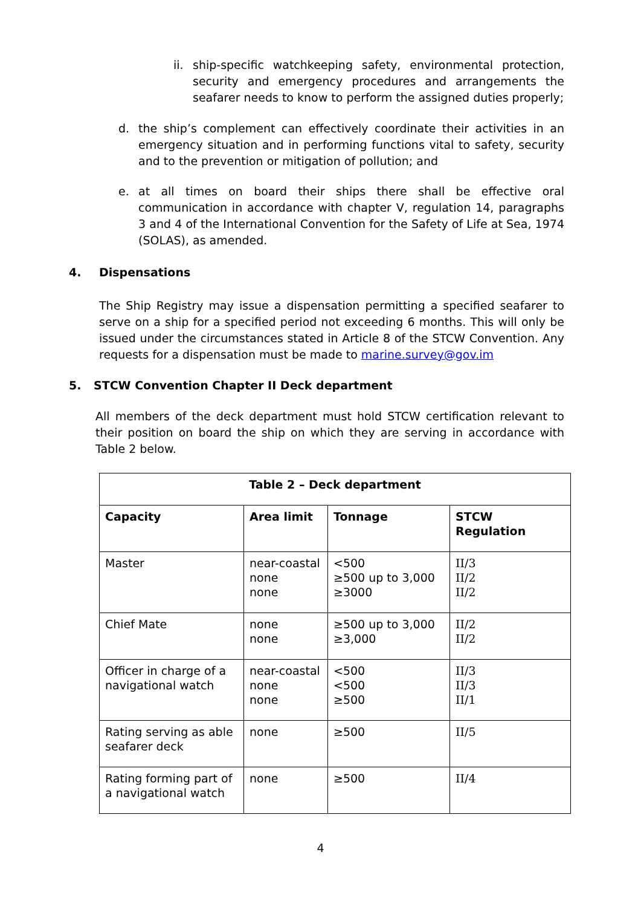ii.
ship-specific watchkeeping safety, environmental protection, security and emergency procedures and arrangements the seafarer needs to know to perform the assigned duties properly;
d. the ship’s complement can effectively coordinate their activities in an emergency situation and in performing functions vital to safety, security and to the prevention or mitigation of pollution; and
e. at all times on board their ships there shall be effective oral communication in accordance with chapter V, regulation 14, paragraphs 3 and 4 of the International Convention for the Safety of Life at Sea, 1974 (SOLAS), as amended.
4. Dispensations
The Ship Registry may issue a dispensation permitting a specified seafarer to serve on a ship for a specified period not exceeding 6 months. This will only be issued under the circumstances stated in Article 8 of the STCW Convention. Any requests for a dispensation must be made to marine.survey@gov.im
5. STCW Convention Chapter II Deck department
All members of the deck department must hold STCW certification relevant to their position on board the ship on which they are serving in accordance with Table 2 below.
| Table 2 – Deck department | | | |
| --- | --- | --- | --- |
| Capacity | Area limit | Tonnage | STCW Regulation |
| Master | near-coastal none none | <500 ≥500 up to 3,000 ≥3000 | II/3 II/2 II/2 |
| Chief Mate | none none | ≥500 up to 3,000 ≥3,000 | II/2 II/2 |
| Officer in charge of a navigational watch | near-coastal none none | <500 <500 ≥500 | II/3 II/3 II/1 |
| Rating serving as able seafarer deck | none | ≥500 | II/5 |
| Rating forming part of a navigational watch | none | ≥500 | II/4 |
4